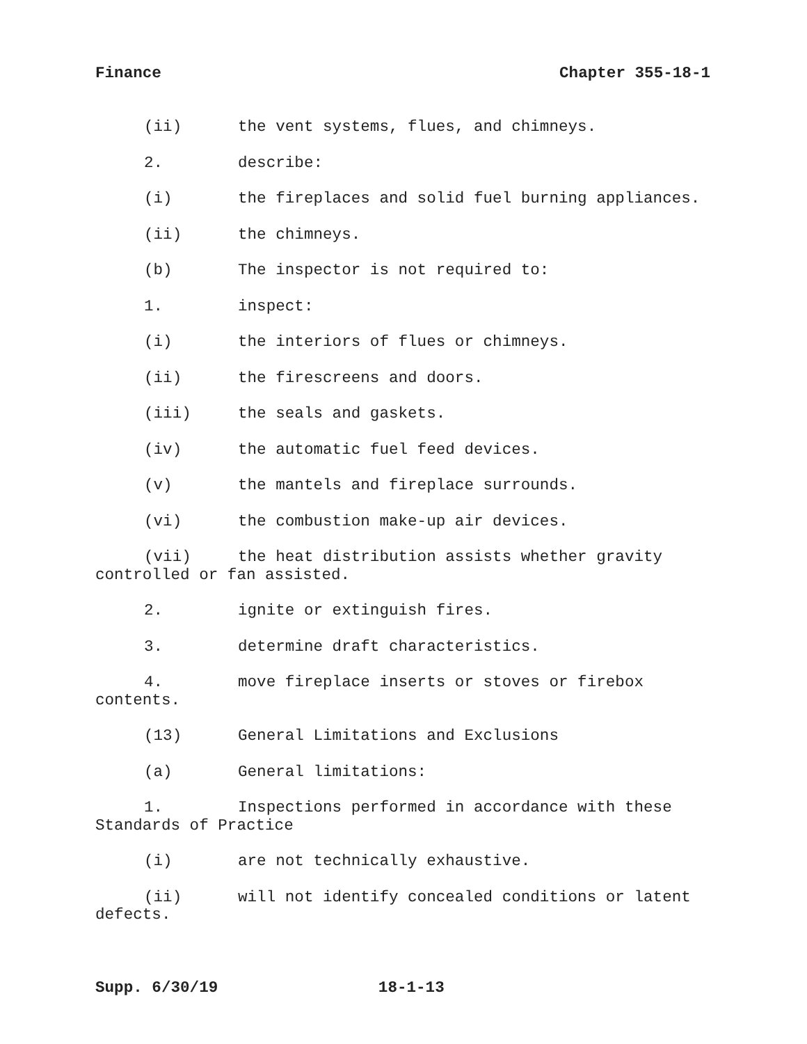Finance Chapter 355-18-1
(ii) the vent systems, flues, and chimneys.
2. describe:
(i) the fireplaces and solid fuel burning appliances.
(ii) the chimneys.
(b) The inspector is not required to:
1. inspect:
(i) the interiors of flues or chimneys.
(ii) the firescreens and doors.
(iii) the seals and gaskets.
(iv) the automatic fuel feed devices.
(v) the mantels and fireplace surrounds.
(vi) the combustion make-up air devices.
(vii) the heat distribution assists whether gravity controlled or fan assisted.
2. ignite or extinguish fires.
3. determine draft characteristics.
4. move fireplace inserts or stoves or firebox contents.
(13) General Limitations and Exclusions
(a) General limitations:
1. Inspections performed in accordance with these Standards of Practice
(i) are not technically exhaustive.
(ii) will not identify concealed conditions or latent defects.
Supp. 6/30/19 18-1-13